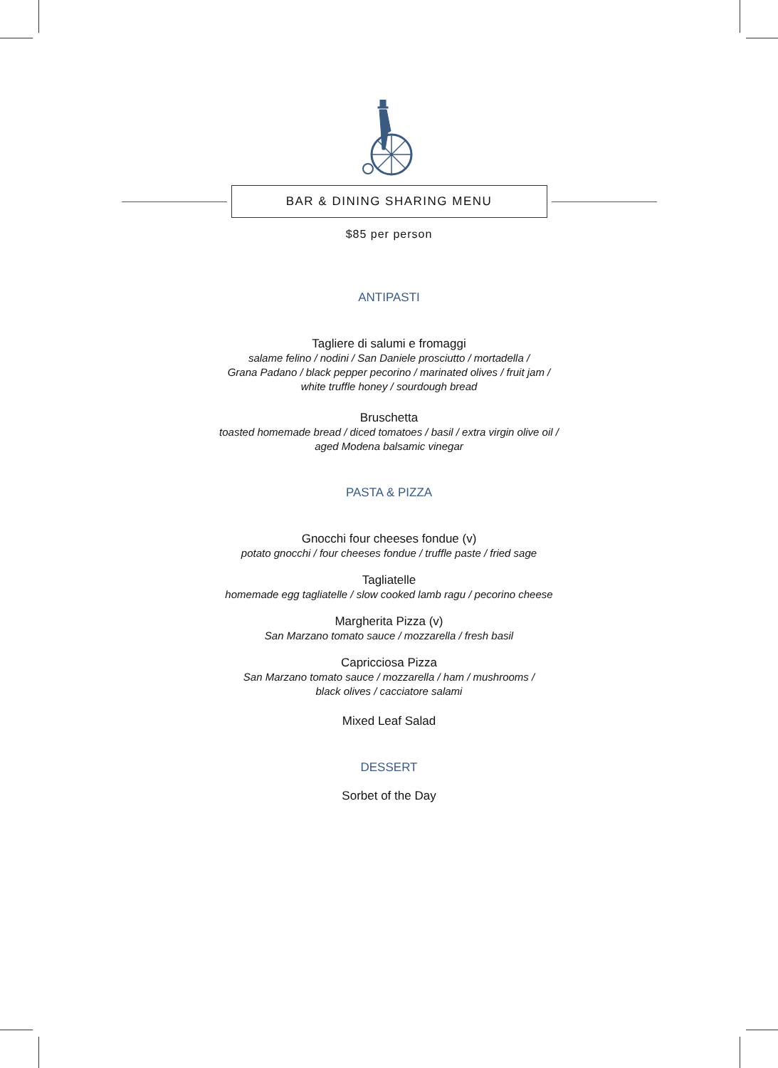BAR & DINING SHARING MENU
$85 per person
ANTIPASTI
Tagliere di salumi e fromaggi
salame felino / nodini / San Daniele prosciutto / mortadella /
Grana Padano / black pepper pecorino / marinated olives / fruit jam /
white truffle honey / sourdough bread
Bruschetta
toasted homemade bread / diced tomatoes / basil / extra virgin olive oil /
aged Modena balsamic vinegar
PASTA & PIZZA
Gnocchi four cheeses fondue (v)
potato gnocchi / four cheeses fondue / truffle paste / fried sage
Tagliatelle
homemade egg tagliatelle / slow cooked lamb ragu / pecorino cheese
Margherita Pizza (v)
San Marzano tomato sauce / mozzarella / fresh basil
Capricciosa Pizza
San Marzano tomato sauce / mozzarella / ham / mushrooms /
black olives / cacciatore salami
Mixed Leaf Salad
DESSERT
Sorbet of the Day